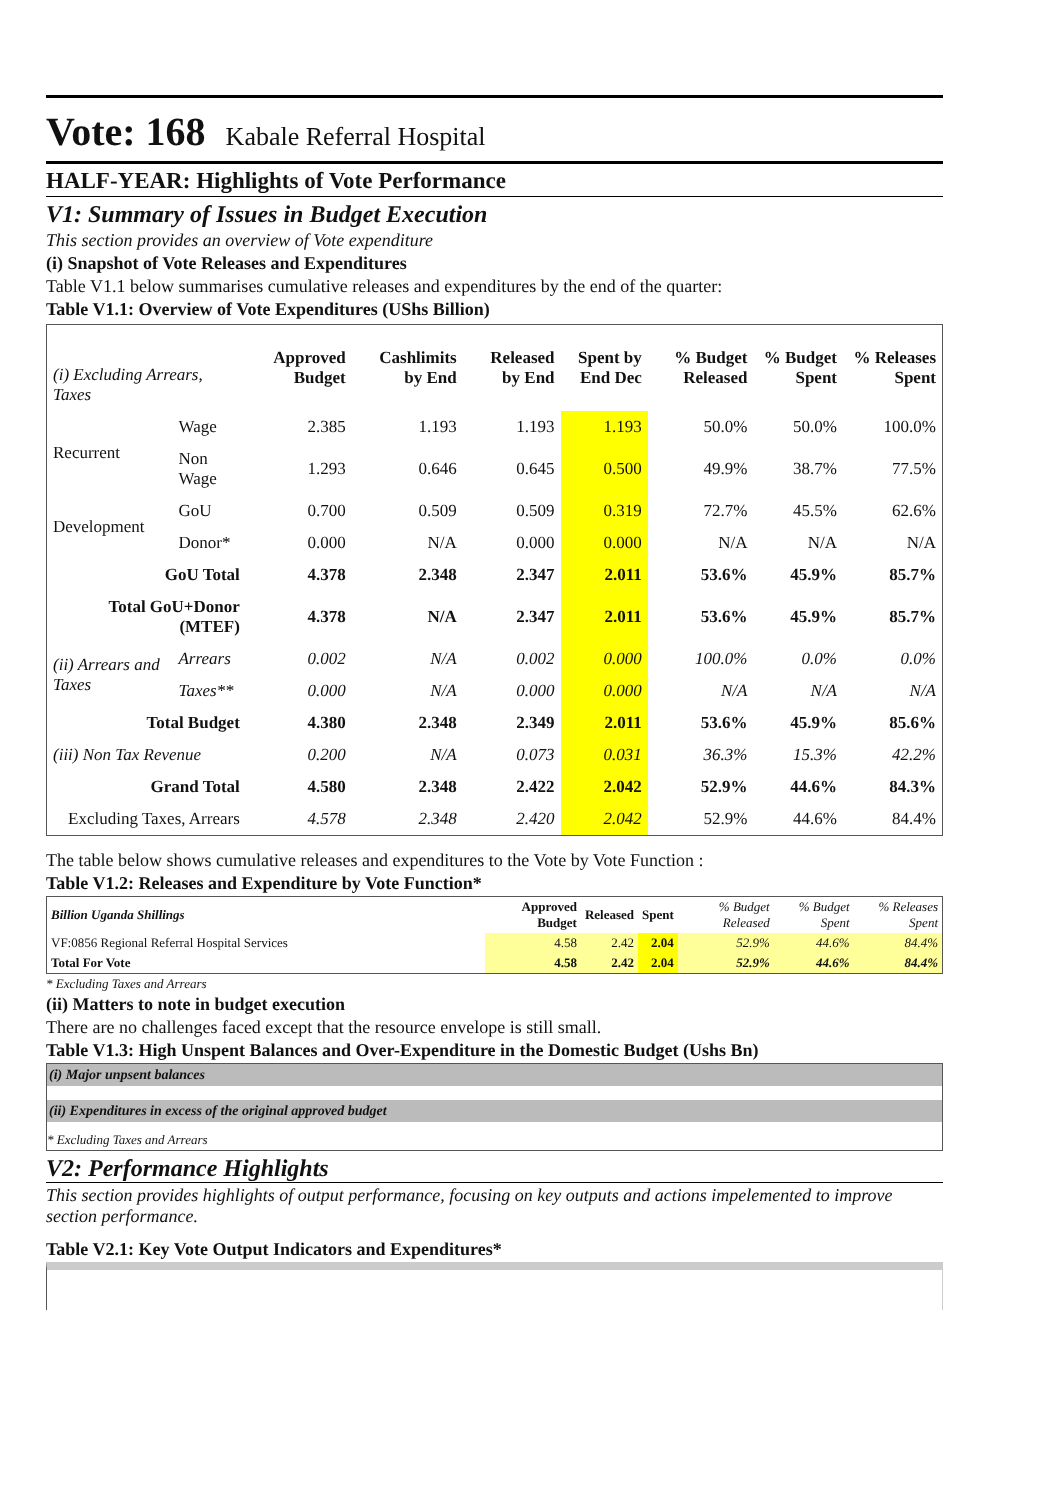Vote: 168 Kabale Referral Hospital
HALF-YEAR: Highlights of Vote Performance
V1: Summary of Issues in Budget Execution
This section provides an overview of Vote expenditure
(i) Snapshot of Vote Releases and Expenditures
Table V1.1 below summarises cumulative releases and expenditures by the end of the quarter:
Table V1.1: Overview of Vote Expenditures (UShs Billion)
| (i) Excluding Arrears, Taxes | | Approved Budget | Cashlimits by End | Released by End | Spent by End Dec | % Budget Released | % Budget Spent | % Releases Spent |
| --- | --- | --- | --- | --- | --- | --- | --- | --- |
| Recurrent | Wage | 2.385 | 1.193 | 1.193 | 1.193 | 50.0% | 50.0% | 100.0% |
| | Non Wage | 1.293 | 0.646 | 0.645 | 0.500 | 49.9% | 38.7% | 77.5% |
| Development | GoU | 0.700 | 0.509 | 0.509 | 0.319 | 72.7% | 45.5% | 62.6% |
| | Donor* | 0.000 | N/A | 0.000 | 0.000 | N/A | N/A | N/A |
| GoU Total | | 4.378 | 2.348 | 2.347 | 2.011 | 53.6% | 45.9% | 85.7% |
| Total GoU+Donor (MTEF) | | 4.378 | N/A | 2.347 | 2.011 | 53.6% | 45.9% | 85.7% |
| (ii) Arrears and Taxes | Arrears | 0.002 | N/A | 0.002 | 0.000 | 100.0% | 0.0% | 0.0% |
| | Taxes** | 0.000 | N/A | 0.000 | 0.000 | N/A | N/A | N/A |
| Total Budget | | 4.380 | 2.348 | 2.349 | 2.011 | 53.6% | 45.9% | 85.6% |
| (iii) Non Tax Revenue | | 0.200 | N/A | 0.073 | 0.031 | 36.3% | 15.3% | 42.2% |
| Grand Total | | 4.580 | 2.348 | 2.422 | 2.042 | 52.9% | 44.6% | 84.3% |
| Excluding Taxes, Arrears | | 4.578 | 2.348 | 2.420 | 2.042 | 52.9% | 44.6% | 84.4% |
The table below shows cumulative releases and expenditures to the Vote by Vote Function :
Table V1.2: Releases and Expenditure by Vote Function*
| Billion Uganda Shillings | Approved Budget | Released | Spent | % Budget Released | % Budget Spent | % Releases Spent |
| --- | --- | --- | --- | --- | --- | --- |
| VF:0856 Regional Referral Hospital Services | 4.58 | 2.42 | 2.04 | 52.9% | 44.6% | 84.4% |
| Total For Vote | 4.58 | 2.42 | 2.04 | 52.9% | 44.6% | 84.4% |
* Excluding Taxes and Arrears
(ii) Matters to note in budget execution
There are no challenges faced except that the resource envelope is still small.
Table V1.3: High Unspent Balances and Over-Expenditure in the Domestic Budget (Ushs Bn)
(i) Major unpsent balances
(ii) Expenditures in excess of the original approved budget
* Excluding Taxes and Arrears
V2: Performance Highlights
This section provides highlights of output performance, focusing on key outputs and actions impelemented to improve section performance.
Table V2.1: Key Vote Output Indicators and Expenditures*